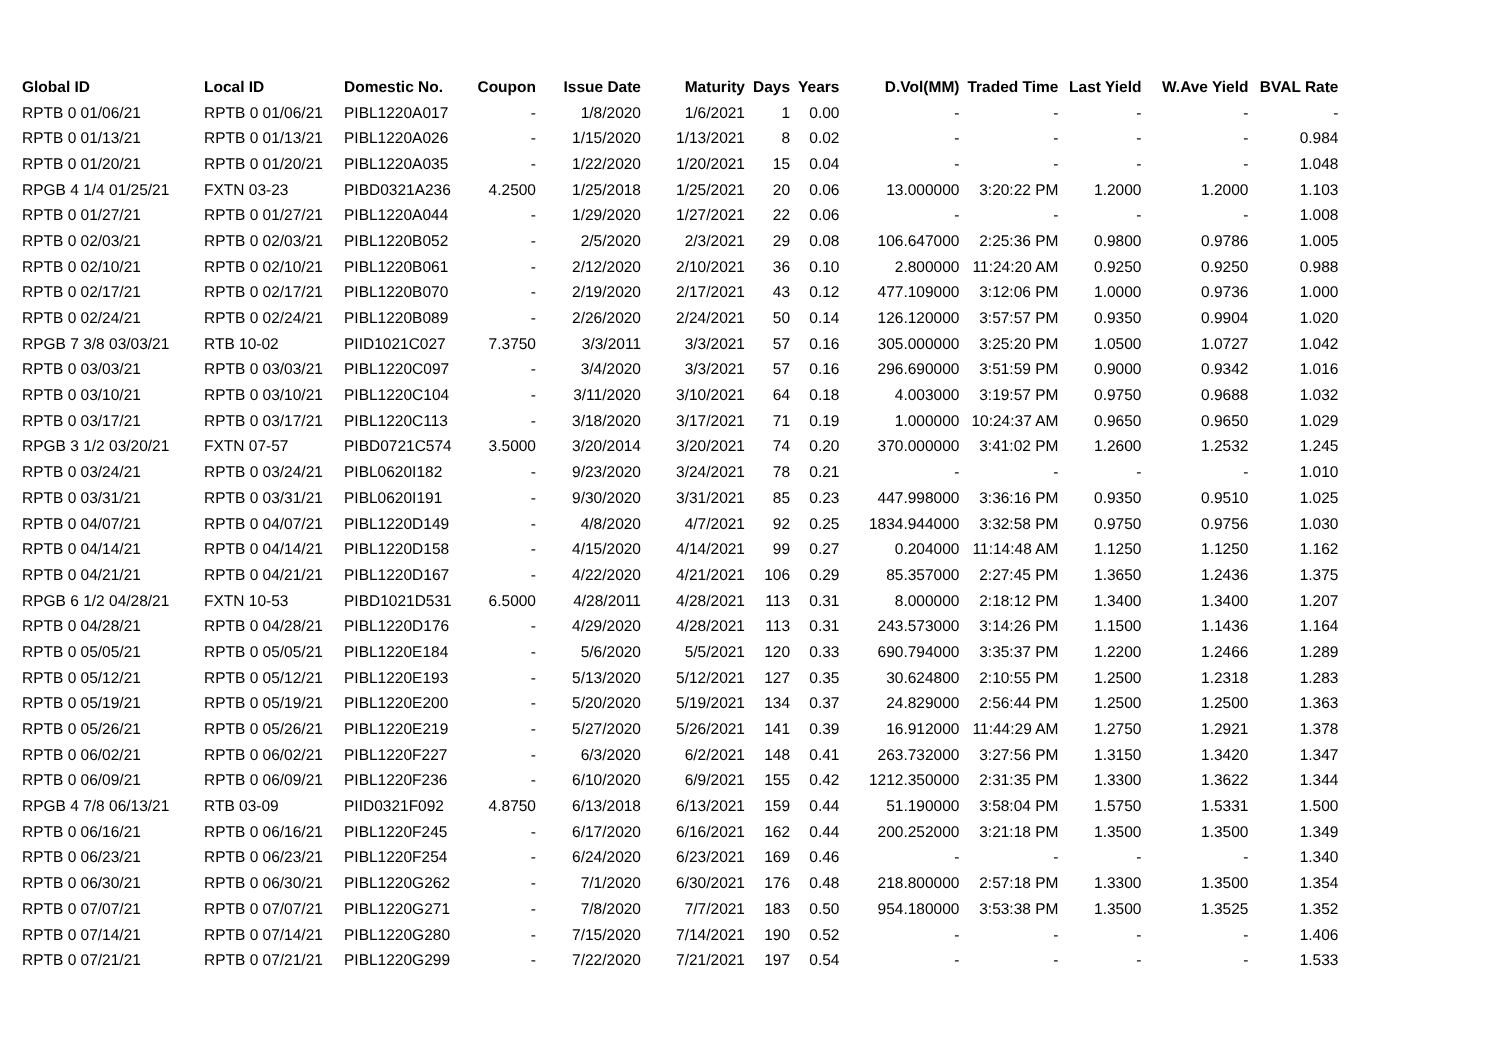| Global ID | Local ID | Domestic No. | Coupon | Issue Date | Maturity | Days | Years | D.Vol(MM) | Traded Time | Last Yield | W.Ave Yield | BVAL Rate |
| --- | --- | --- | --- | --- | --- | --- | --- | --- | --- | --- | --- | --- |
| RPTB 0 01/06/21 | RPTB 0 01/06/21 | PIBL1220A017 | - | 1/8/2020 | 1/6/2021 | 1 | 0.00 | - | - | - | - | - |
| RPTB 0 01/13/21 | RPTB 0 01/13/21 | PIBL1220A026 | - | 1/15/2020 | 1/13/2021 | 8 | 0.02 | - | - | - | - | 0.984 |
| RPTB 0 01/20/21 | RPTB 0 01/20/21 | PIBL1220A035 | - | 1/22/2020 | 1/20/2021 | 15 | 0.04 | - | - | - | - | 1.048 |
| RPGB 4 1/4 01/25/21 | FXTN 03-23 | PIBD0321A236 | 4.2500 | 1/25/2018 | 1/25/2021 | 20 | 0.06 | 13.000000 | 3:20:22 PM | 1.2000 | 1.2000 | 1.103 |
| RPTB 0 01/27/21 | RPTB 0 01/27/21 | PIBL1220A044 | - | 1/29/2020 | 1/27/2021 | 22 | 0.06 | - | - | - | - | 1.008 |
| RPTB 0 02/03/21 | RPTB 0 02/03/21 | PIBL1220B052 | - | 2/5/2020 | 2/3/2021 | 29 | 0.08 | 106.647000 | 2:25:36 PM | 0.9800 | 0.9786 | 1.005 |
| RPTB 0 02/10/21 | RPTB 0 02/10/21 | PIBL1220B061 | - | 2/12/2020 | 2/10/2021 | 36 | 0.10 | 2.800000 | 11:24:20 AM | 0.9250 | 0.9250 | 0.988 |
| RPTB 0 02/17/21 | RPTB 0 02/17/21 | PIBL1220B070 | - | 2/19/2020 | 2/17/2021 | 43 | 0.12 | 477.109000 | 3:12:06 PM | 1.0000 | 0.9736 | 1.000 |
| RPTB 0 02/24/21 | RPTB 0 02/24/21 | PIBL1220B089 | - | 2/26/2020 | 2/24/2021 | 50 | 0.14 | 126.120000 | 3:57:57 PM | 0.9350 | 0.9904 | 1.020 |
| RPGB 7 3/8 03/03/21 | RTB 10-02 | PIID1021C027 | 7.3750 | 3/3/2011 | 3/3/2021 | 57 | 0.16 | 305.000000 | 3:25:20 PM | 1.0500 | 1.0727 | 1.042 |
| RPTB 0 03/03/21 | RPTB 0 03/03/21 | PIBL1220C097 | - | 3/4/2020 | 3/3/2021 | 57 | 0.16 | 296.690000 | 3:51:59 PM | 0.9000 | 0.9342 | 1.016 |
| RPTB 0 03/10/21 | RPTB 0 03/10/21 | PIBL1220C104 | - | 3/11/2020 | 3/10/2021 | 64 | 0.18 | 4.003000 | 3:19:57 PM | 0.9750 | 0.9688 | 1.032 |
| RPTB 0 03/17/21 | RPTB 0 03/17/21 | PIBL1220C113 | - | 3/18/2020 | 3/17/2021 | 71 | 0.19 | 1.000000 | 10:24:37 AM | 0.9650 | 0.9650 | 1.029 |
| RPGB 3 1/2 03/20/21 | FXTN 07-57 | PIBD0721C574 | 3.5000 | 3/20/2014 | 3/20/2021 | 74 | 0.20 | 370.000000 | 3:41:02 PM | 1.2600 | 1.2532 | 1.245 |
| RPTB 0 03/24/21 | RPTB 0 03/24/21 | PIBL0620I182 | - | 9/23/2020 | 3/24/2021 | 78 | 0.21 | - | - | - | - | 1.010 |
| RPTB 0 03/31/21 | RPTB 0 03/31/21 | PIBL0620I191 | - | 9/30/2020 | 3/31/2021 | 85 | 0.23 | 447.998000 | 3:36:16 PM | 0.9350 | 0.9510 | 1.025 |
| RPTB 0 04/07/21 | RPTB 0 04/07/21 | PIBL1220D149 | - | 4/8/2020 | 4/7/2021 | 92 | 0.25 | 1834.944000 | 3:32:58 PM | 0.9750 | 0.9756 | 1.030 |
| RPTB 0 04/14/21 | RPTB 0 04/14/21 | PIBL1220D158 | - | 4/15/2020 | 4/14/2021 | 99 | 0.27 | 0.204000 | 11:14:48 AM | 1.1250 | 1.1250 | 1.162 |
| RPTB 0 04/21/21 | RPTB 0 04/21/21 | PIBL1220D167 | - | 4/22/2020 | 4/21/2021 | 106 | 0.29 | 85.357000 | 2:27:45 PM | 1.3650 | 1.2436 | 1.375 |
| RPGB 6 1/2 04/28/21 | FXTN 10-53 | PIBD1021D531 | 6.5000 | 4/28/2011 | 4/28/2021 | 113 | 0.31 | 8.000000 | 2:18:12 PM | 1.3400 | 1.3400 | 1.207 |
| RPTB 0 04/28/21 | RPTB 0 04/28/21 | PIBL1220D176 | - | 4/29/2020 | 4/28/2021 | 113 | 0.31 | 243.573000 | 3:14:26 PM | 1.1500 | 1.1436 | 1.164 |
| RPTB 0 05/05/21 | RPTB 0 05/05/21 | PIBL1220E184 | - | 5/6/2020 | 5/5/2021 | 120 | 0.33 | 690.794000 | 3:35:37 PM | 1.2200 | 1.2466 | 1.289 |
| RPTB 0 05/12/21 | RPTB 0 05/12/21 | PIBL1220E193 | - | 5/13/2020 | 5/12/2021 | 127 | 0.35 | 30.624800 | 2:10:55 PM | 1.2500 | 1.2318 | 1.283 |
| RPTB 0 05/19/21 | RPTB 0 05/19/21 | PIBL1220E200 | - | 5/20/2020 | 5/19/2021 | 134 | 0.37 | 24.829000 | 2:56:44 PM | 1.2500 | 1.2500 | 1.363 |
| RPTB 0 05/26/21 | RPTB 0 05/26/21 | PIBL1220E219 | - | 5/27/2020 | 5/26/2021 | 141 | 0.39 | 16.912000 | 11:44:29 AM | 1.2750 | 1.2921 | 1.378 |
| RPTB 0 06/02/21 | RPTB 0 06/02/21 | PIBL1220F227 | - | 6/3/2020 | 6/2/2021 | 148 | 0.41 | 263.732000 | 3:27:56 PM | 1.3150 | 1.3420 | 1.347 |
| RPTB 0 06/09/21 | RPTB 0 06/09/21 | PIBL1220F236 | - | 6/10/2020 | 6/9/2021 | 155 | 0.42 | 1212.350000 | 2:31:35 PM | 1.3300 | 1.3622 | 1.344 |
| RPGB 4 7/8 06/13/21 | RTB 03-09 | PIID0321F092 | 4.8750 | 6/13/2018 | 6/13/2021 | 159 | 0.44 | 51.190000 | 3:58:04 PM | 1.5750 | 1.5331 | 1.500 |
| RPTB 0 06/16/21 | RPTB 0 06/16/21 | PIBL1220F245 | - | 6/17/2020 | 6/16/2021 | 162 | 0.44 | 200.252000 | 3:21:18 PM | 1.3500 | 1.3500 | 1.349 |
| RPTB 0 06/23/21 | RPTB 0 06/23/21 | PIBL1220F254 | - | 6/24/2020 | 6/23/2021 | 169 | 0.46 | - | - | - | - | 1.340 |
| RPTB 0 06/30/21 | RPTB 0 06/30/21 | PIBL1220G262 | - | 7/1/2020 | 6/30/2021 | 176 | 0.48 | 218.800000 | 2:57:18 PM | 1.3300 | 1.3500 | 1.354 |
| RPTB 0 07/07/21 | RPTB 0 07/07/21 | PIBL1220G271 | - | 7/8/2020 | 7/7/2021 | 183 | 0.50 | 954.180000 | 3:53:38 PM | 1.3500 | 1.3525 | 1.352 |
| RPTB 0 07/14/21 | RPTB 0 07/14/21 | PIBL1220G280 | - | 7/15/2020 | 7/14/2021 | 190 | 0.52 | - | - | - | - | 1.406 |
| RPTB 0 07/21/21 | RPTB 0 07/21/21 | PIBL1220G299 | - | 7/22/2020 | 7/21/2021 | 197 | 0.54 | - | - | - | - | 1.533 |